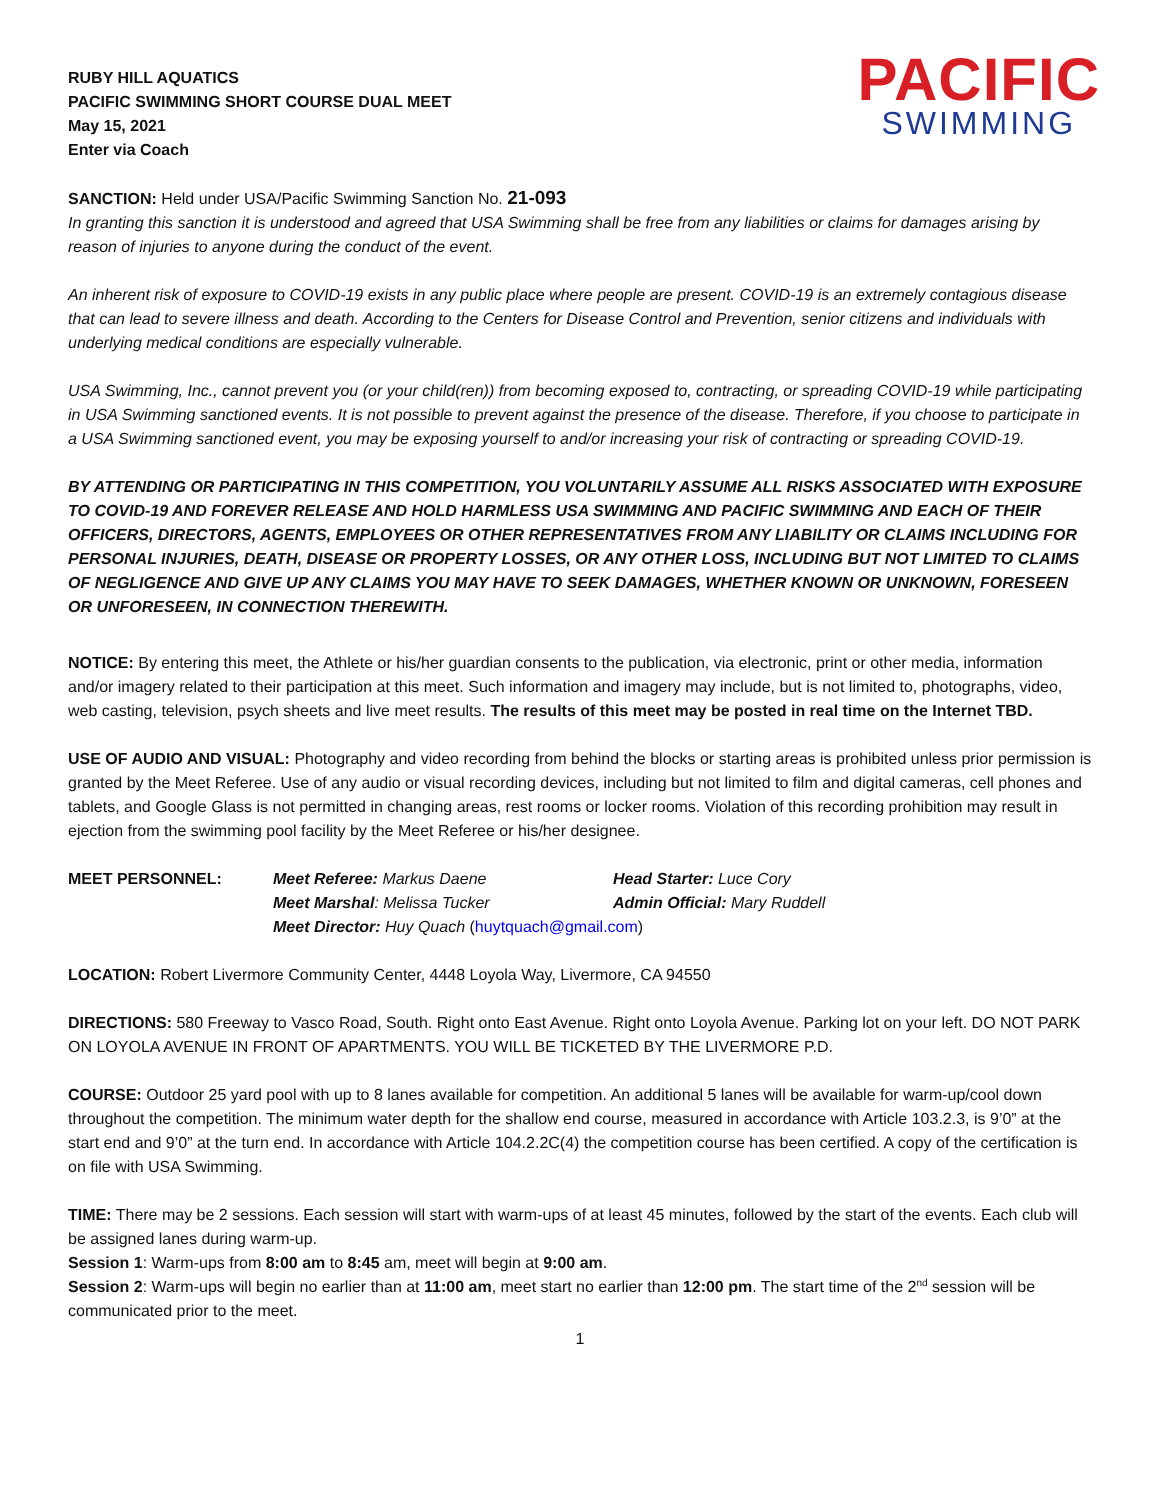RUBY HILL AQUATICS
PACIFIC SWIMMING SHORT COURSE DUAL MEET
May 15, 2021
Enter via Coach
PACIFIC
SWIMMING
SANCTION: Held under USA/Pacific Swimming Sanction No. 21-093
In granting this sanction it is understood and agreed that USA Swimming shall be free from any liabilities or claims for damages arising by reason of injuries to anyone during the conduct of the event.
An inherent risk of exposure to COVID-19 exists in any public place where people are present. COVID-19 is an extremely contagious disease that can lead to severe illness and death. According to the Centers for Disease Control and Prevention, senior citizens and individuals with underlying medical conditions are especially vulnerable.
USA Swimming, Inc., cannot prevent you (or your child(ren)) from becoming exposed to, contracting, or spreading COVID-19 while participating in USA Swimming sanctioned events. It is not possible to prevent against the presence of the disease. Therefore, if you choose to participate in a USA Swimming sanctioned event, you may be exposing yourself to and/or increasing your risk of contracting or spreading COVID-19.
BY ATTENDING OR PARTICIPATING IN THIS COMPETITION, YOU VOLUNTARILY ASSUME ALL RISKS ASSOCIATED WITH EXPOSURE TO COVID-19 AND FOREVER RELEASE AND HOLD HARMLESS USA SWIMMING AND PACIFIC SWIMMING AND EACH OF THEIR OFFICERS, DIRECTORS, AGENTS, EMPLOYEES OR OTHER REPRESENTATIVES FROM ANY LIABILITY OR CLAIMS INCLUDING FOR PERSONAL INJURIES, DEATH, DISEASE OR PROPERTY LOSSES, OR ANY OTHER LOSS, INCLUDING BUT NOT LIMITED TO CLAIMS OF NEGLIGENCE AND GIVE UP ANY CLAIMS YOU MAY HAVE TO SEEK DAMAGES, WHETHER KNOWN OR UNKNOWN, FORESEEN OR UNFORESEEN, IN CONNECTION THEREWITH.
NOTICE: By entering this meet, the Athlete or his/her guardian consents to the publication, via electronic, print or other media, information and/or imagery related to their participation at this meet. Such information and imagery may include, but is not limited to, photographs, video, web casting, television, psych sheets and live meet results. The results of this meet may be posted in real time on the Internet TBD.
USE OF AUDIO AND VISUAL: Photography and video recording from behind the blocks or starting areas is prohibited unless prior permission is granted by the Meet Referee. Use of any audio or visual recording devices, including but not limited to film and digital cameras, cell phones and tablets, and Google Glass is not permitted in changing areas, rest rooms or locker rooms. Violation of this recording prohibition may result in ejection from the swimming pool facility by the Meet Referee or his/her designee.
MEET PERSONNEL:
Meet Referee: Markus Daene
Head Starter: Luce Cory
Meet Marshal: Melissa Tucker
Admin Official: Mary Ruddell
Meet Director: Huy Quach (huytquach@gmail.com)
LOCATION: Robert Livermore Community Center, 4448 Loyola Way, Livermore, CA 94550
DIRECTIONS: 580 Freeway to Vasco Road, South. Right onto East Avenue. Right onto Loyola Avenue. Parking lot on your left. DO NOT PARK ON LOYOLA AVENUE IN FRONT OF APARTMENTS. YOU WILL BE TICKETED BY THE LIVERMORE P.D.
COURSE: Outdoor 25 yard pool with up to 8 lanes available for competition. An additional 5 lanes will be available for warm-up/cool down throughout the competition. The minimum water depth for the shallow end course, measured in accordance with Article 103.2.3, is 9’0” at the start end and 9’0” at the turn end. In accordance with Article 104.2.2C(4) the competition course has been certified. A copy of the certification is on file with USA Swimming.
TIME: There may be 2 sessions. Each session will start with warm-ups of at least 45 minutes, followed by the start of the events. Each club will be assigned lanes during warm-up.
Session 1: Warm-ups from 8:00 am to 8:45 am, meet will begin at 9:00 am.
Session 2: Warm-ups will begin no earlier than at 11:00 am, meet start no earlier than 12:00 pm. The start time of the 2<sup>nd</sup> session will be communicated prior to the meet.
1